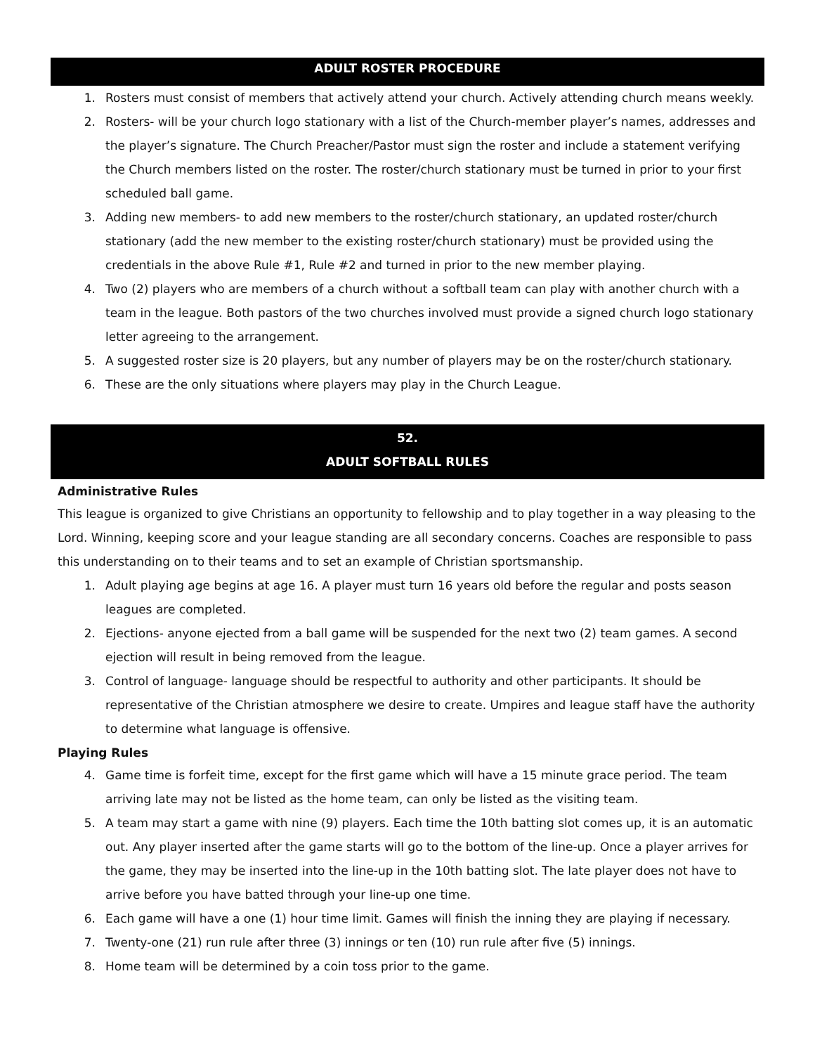ADULT ROSTER PROCEDURE
1. Rosters must consist of members that actively attend your church. Actively attending church means weekly.
2. Rosters- will be your church logo stationary with a list of the Church-member player’s names, addresses and the player’s signature. The Church Preacher/Pastor must sign the roster and include a statement verifying the Church members listed on the roster. The roster/church stationary must be turned in prior to your first scheduled ball game.
3. Adding new members- to add new members to the roster/church stationary, an updated roster/church stationary (add the new member to the existing roster/church stationary) must be provided using the credentials in the above Rule #1, Rule #2 and turned in prior to the new member playing.
4. Two (2) players who are members of a church without a softball team can play with another church with a team in the league. Both pastors of the two churches involved must provide a signed church logo stationary letter agreeing to the arrangement.
5. A suggested roster size is 20 players, but any number of players may be on the roster/church stationary.
6. These are the only situations where players may play in the Church League.
52.
ADULT SOFTBALL RULES
Administrative Rules
This league is organized to give Christians an opportunity to fellowship and to play together in a way pleasing to the Lord. Winning, keeping score and your league standing are all secondary concerns. Coaches are responsible to pass this understanding on to their teams and to set an example of Christian sportsmanship.
1. Adult playing age begins at age 16. A player must turn 16 years old before the regular and posts season leagues are completed.
2. Ejections- anyone ejected from a ball game will be suspended for the next two (2) team games. A second ejection will result in being removed from the league.
3. Control of language- language should be respectful to authority and other participants. It should be representative of the Christian atmosphere we desire to create. Umpires and league staff have the authority to determine what language is offensive.
Playing Rules
4. Game time is forfeit time, except for the first game which will have a 15 minute grace period. The team arriving late may not be listed as the home team, can only be listed as the visiting team.
5. A team may start a game with nine (9) players. Each time the 10th batting slot comes up, it is an automatic out. Any player inserted after the game starts will go to the bottom of the line-up. Once a player arrives for the game, they may be inserted into the line-up in the 10th batting slot. The late player does not have to arrive before you have batted through your line-up one time.
6. Each game will have a one (1) hour time limit. Games will finish the inning they are playing if necessary.
7. Twenty-one (21) run rule after three (3) innings or ten (10) run rule after five (5) innings.
8. Home team will be determined by a coin toss prior to the game.